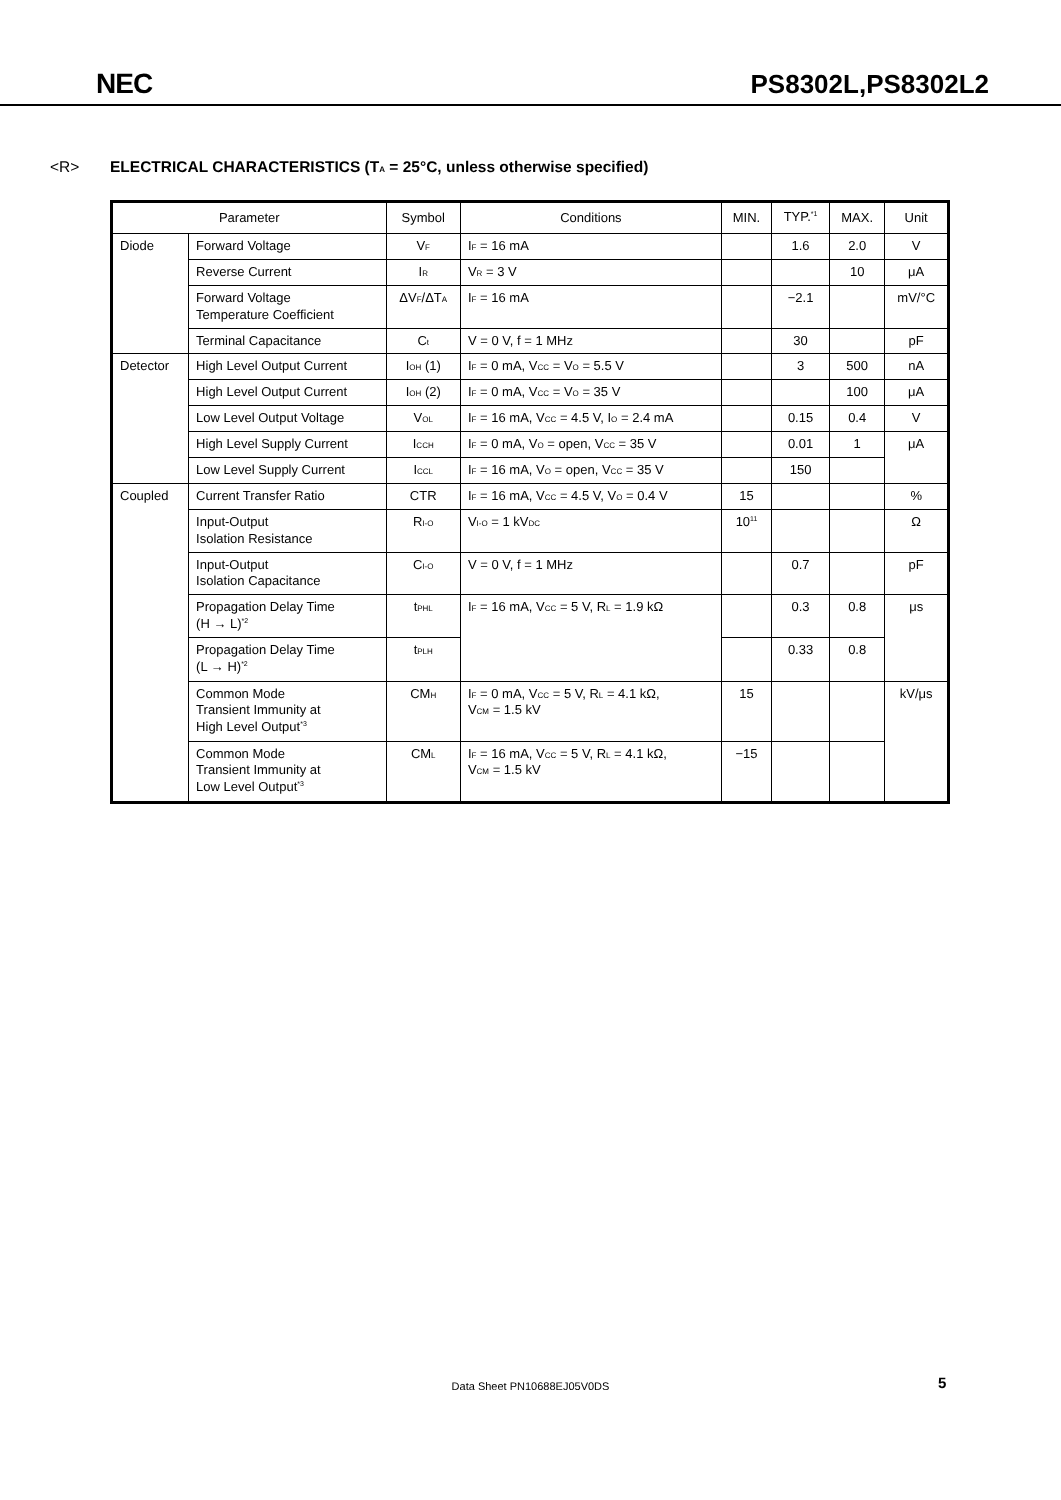NEC PS8302L,PS8302L2
<R> ELECTRICAL CHARACTERISTICS (T<sub>A</sub> = 25°C, unless otherwise specified)
| Parameter | | Symbol | Conditions | MIN. | TYP.<sup>*1</sup> | MAX. | Unit |
| --- | --- | --- | --- | --- | --- | --- | --- |
| Diode | Forward Voltage | V<sub>F</sub> | I<sub>F</sub> = 16 mA | | 1.6 | 2.0 | V |
| | Reverse Current | I<sub>R</sub> | V<sub>R</sub> = 3 V | | | 10 | μA |
| | Forward Voltage Temperature Coefficient | ΔV<sub>F</sub>/ΔT<sub>A</sub> | I<sub>F</sub> = 16 mA | | −2.1 | | mV/°C |
| | Terminal Capacitance | C<sub>t</sub> | V = 0 V, f = 1 MHz | | 30 | | pF |
| Detector | High Level Output Current | I<sub>OH</sub> (1) | I<sub>F</sub> = 0 mA, V<sub>CC</sub> = V<sub>O</sub> = 5.5 V | | 3 | 500 | nA |
| | High Level Output Current | I<sub>OH</sub> (2) | I<sub>F</sub> = 0 mA, V<sub>CC</sub> = V<sub>O</sub> = 35 V | | | 100 | μA |
| | Low Level Output Voltage | V<sub>OL</sub> | I<sub>F</sub> = 16 mA, V<sub>CC</sub> = 4.5 V, I<sub>O</sub> = 2.4 mA | | 0.15 | 0.4 | V |
| | High Level Supply Current | I<sub>CCH</sub> | I<sub>F</sub> = 0 mA, V<sub>O</sub> = open, V<sub>CC</sub> = 35 V | | 0.01 | 1 | μA |
| | Low Level Supply Current | I<sub>CCL</sub> | I<sub>F</sub> = 16 mA, V<sub>O</sub> = open, V<sub>CC</sub> = 35 V | | 150 | | |
| Coupled | Current Transfer Ratio | CTR | I<sub>F</sub> = 16 mA, V<sub>CC</sub> = 4.5 V, V<sub>O</sub> = 0.4 V | 15 | | | % |
| | Input-Output Isolation Resistance | R<sub>I-O</sub> | V<sub>I-O</sub> = 1 kV<sub>DC</sub> | 10<sup>11</sup> | | | Ω |
| | Input-Output Isolation Capacitance | C<sub>I-O</sub> | V = 0 V, f = 1 MHz | | 0.7 | | pF |
| | Propagation Delay Time (H → L)<sup>*2</sup> | t<sub>PHL</sub> | I<sub>F</sub> = 16 mA, V<sub>CC</sub> = 5 V, R<sub>L</sub> = 1.9 kΩ | | 0.3 | 0.8 | μs |
| | Propagation Delay Time (L → H)<sup>*2</sup> | t<sub>PLH</sub> | | | 0.33 | 0.8 | |
| | Common Mode Transient Immunity at High Level Output<sup>*3</sup> | CM<sub>H</sub> | I<sub>F</sub> = 0 mA, V<sub>CC</sub> = 5 V, R<sub>L</sub> = 4.1 kΩ, V<sub>CM</sub> = 1.5 kV | 15 | | | kV/μs |
| | Common Mode Transient Immunity at Low Level Output<sup>*3</sup> | CM<sub>L</sub> | I<sub>F</sub> = 16 mA, V<sub>CC</sub> = 5 V, R<sub>L</sub> = 4.1 kΩ, V<sub>CM</sub> = 1.5 kV | −15 | | | |
Data Sheet PN10688EJ05V0DS 5